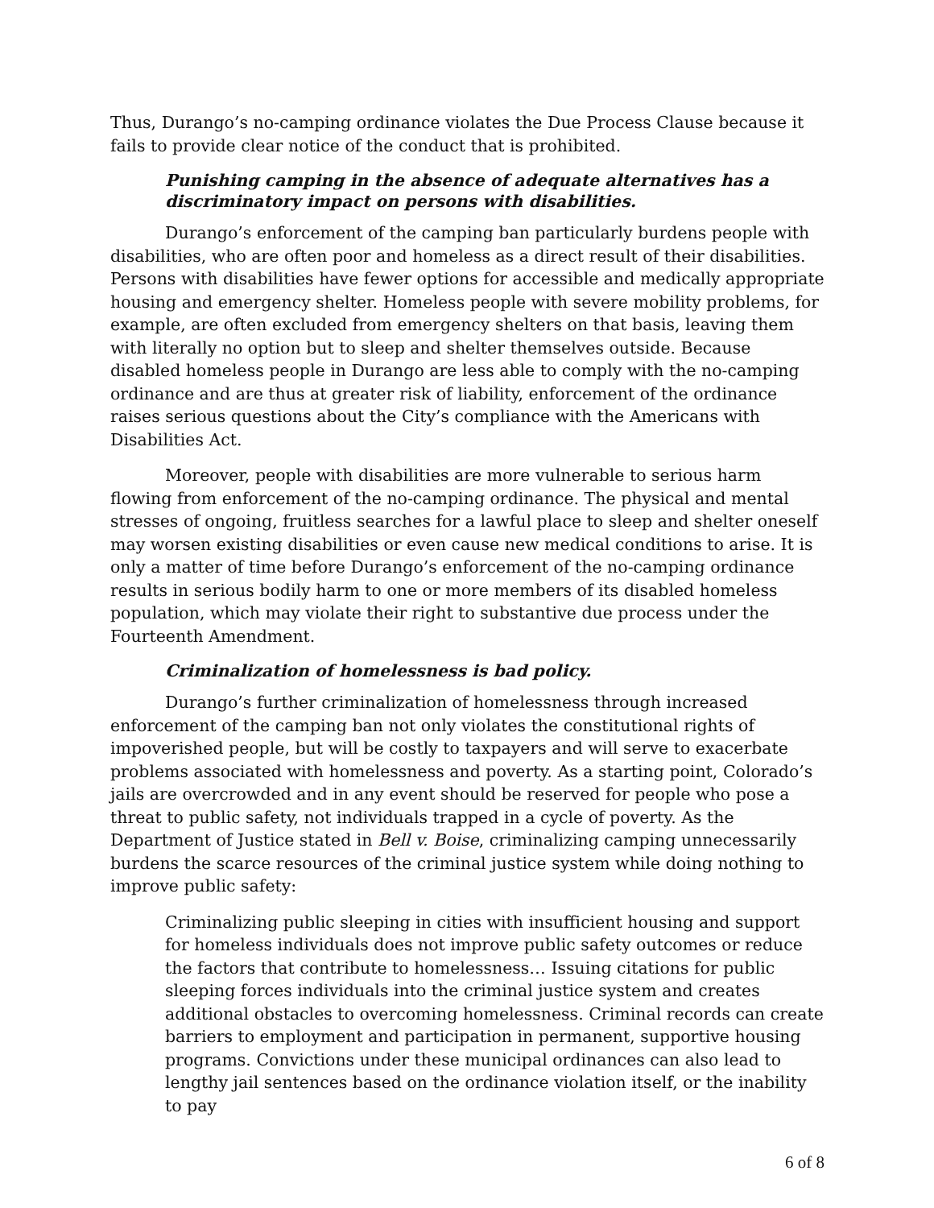Thus, Durango’s no-camping ordinance violates the Due Process Clause because it fails to provide clear notice of the conduct that is prohibited.
Punishing camping in the absence of adequate alternatives has a discriminatory impact on persons with disabilities.
Durango’s enforcement of the camping ban particularly burdens people with disabilities, who are often poor and homeless as a direct result of their disabilities. Persons with disabilities have fewer options for accessible and medically appropriate housing and emergency shelter. Homeless people with severe mobility problems, for example, are often excluded from emergency shelters on that basis, leaving them with literally no option but to sleep and shelter themselves outside. Because disabled homeless people in Durango are less able to comply with the no-camping ordinance and are thus at greater risk of liability, enforcement of the ordinance raises serious questions about the City’s compliance with the Americans with Disabilities Act.
Moreover, people with disabilities are more vulnerable to serious harm flowing from enforcement of the no-camping ordinance. The physical and mental stresses of ongoing, fruitless searches for a lawful place to sleep and shelter oneself may worsen existing disabilities or even cause new medical conditions to arise. It is only a matter of time before Durango’s enforcement of the no-camping ordinance results in serious bodily harm to one or more members of its disabled homeless population, which may violate their right to substantive due process under the Fourteenth Amendment.
Criminalization of homelessness is bad policy.
Durango’s further criminalization of homelessness through increased enforcement of the camping ban not only violates the constitutional rights of impoverished people, but will be costly to taxpayers and will serve to exacerbate problems associated with homelessness and poverty. As a starting point, Colorado’s jails are overcrowded and in any event should be reserved for people who pose a threat to public safety, not individuals trapped in a cycle of poverty. As the Department of Justice stated in Bell v. Boise, criminalizing camping unnecessarily burdens the scarce resources of the criminal justice system while doing nothing to improve public safety:
Criminalizing public sleeping in cities with insufficient housing and support for homeless individuals does not improve public safety outcomes or reduce the factors that contribute to homelessness… Issuing citations for public sleeping forces individuals into the criminal justice system and creates additional obstacles to overcoming homelessness. Criminal records can create barriers to employment and participation in permanent, supportive housing programs. Convictions under these municipal ordinances can also lead to lengthy jail sentences based on the ordinance violation itself, or the inability to pay
6 of 8